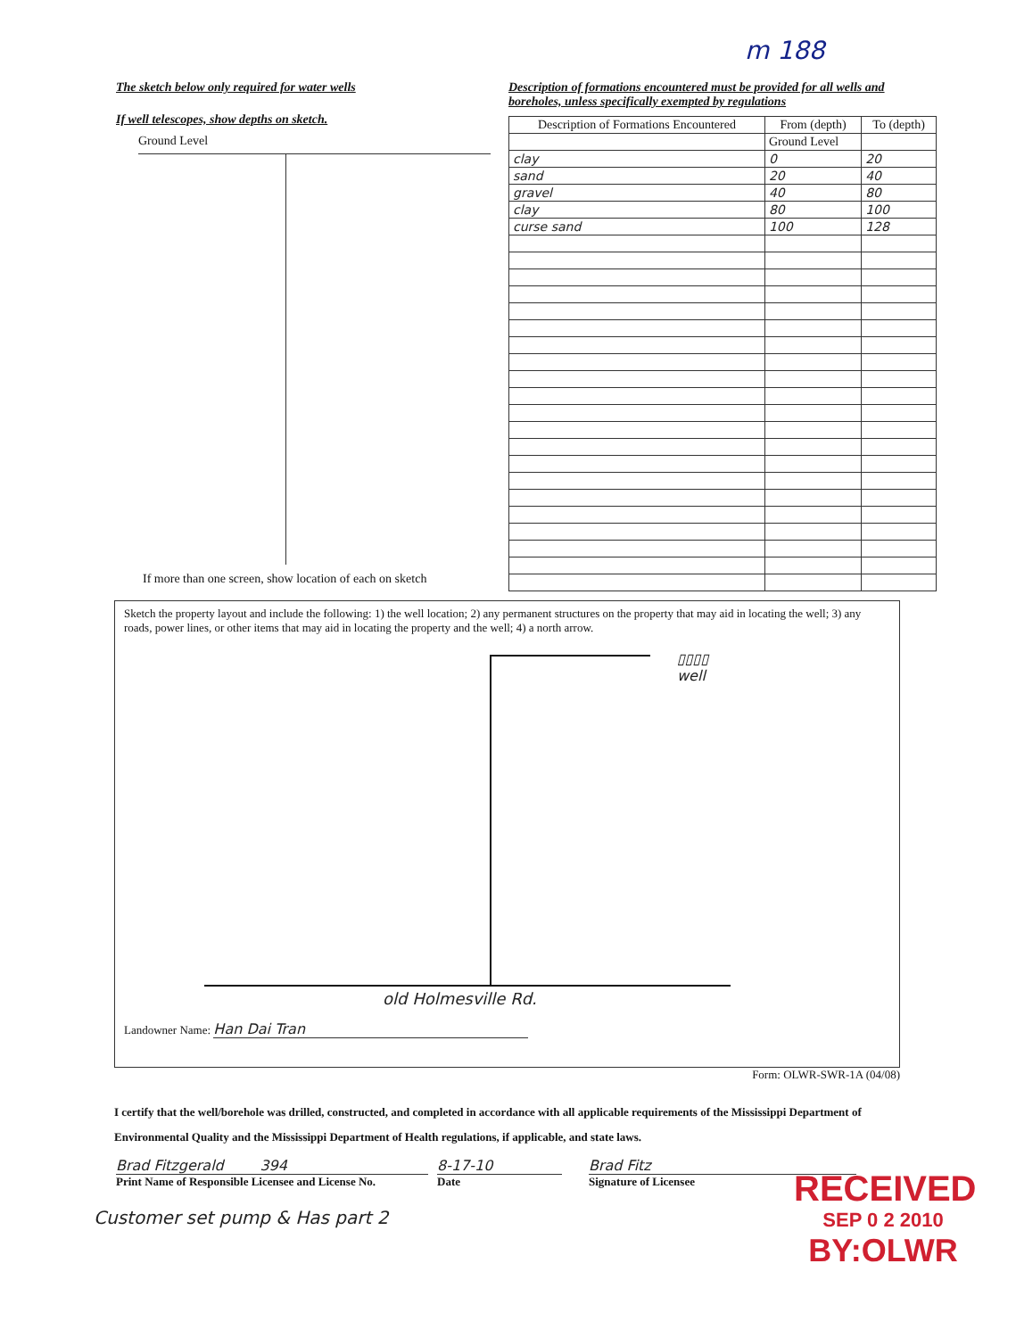m 188
The sketch below only required for water wells
If well telescopes, show depths on sketch.
Ground Level
If more than one screen, show location of each on sketch
Description of formations encountered must be provided for all wells and boreholes, unless specifically exempted by regulations
| Description of Formations Encountered | From (depth) | To (depth) |
| --- | --- | --- |
| | Ground Level | |
| clay | 0 | 20 |
| sand | 20 | 40 |
| gravel | 40 | 80 |
| clay | 80 | 100 |
| curse sand | 100 | 128 |
Sketch the property layout and include the following: 1) the well location; 2) any permanent structures on the property that may aid in locating the well; 3) any roads, power lines, or other items that may aid in locating the property and the well; 4) a north arrow.
▯▯▯▯
well
old Holmesville Rd.
Landowner Name: Han Dai Tran
Form: OLWR-SWR-1A (04/08)
I certify that the well/borehole was drilled, constructed, and completed in accordance with all applicable requirements of the Mississippi Department of Environmental Quality and the Mississippi Department of Health regulations, if applicable, and state laws.
Brad Fitzgerald 394
Print Name of Responsible Licensee and License No.
8-17-10
Date
Brad Fitz
Signature of Licensee
Customer set pump & Has part 2
RECEIVED
SEP 0 2 2010
BY:OLWR